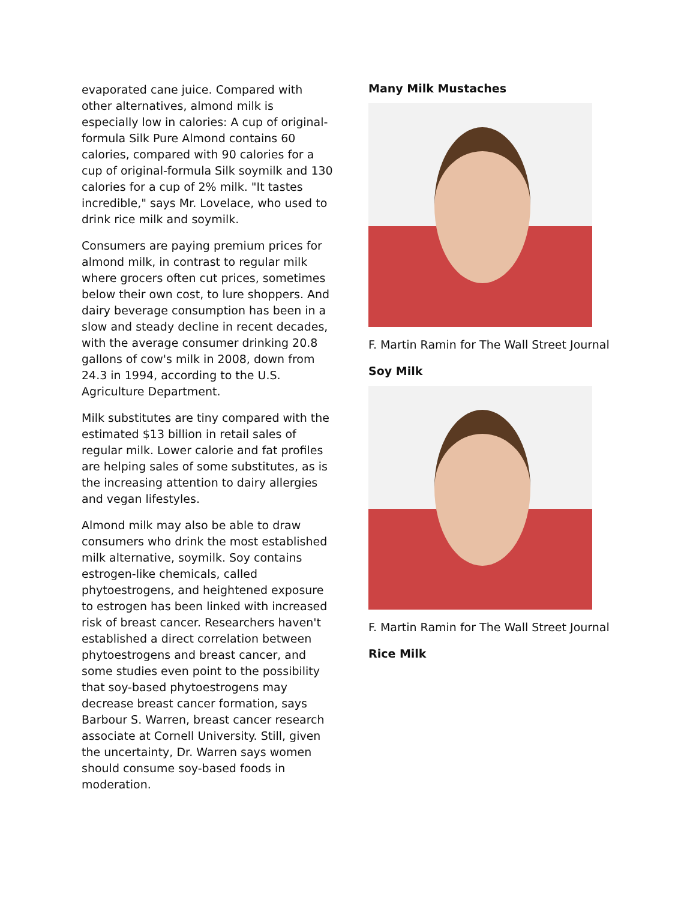evaporated cane juice. Compared with other alternatives, almond milk is especially low in calories: A cup of original-formula Silk Pure Almond contains 60 calories, compared with 90 calories for a cup of original-formula Silk soymilk and 130 calories for a cup of 2% milk. "It tastes incredible," says Mr. Lovelace, who used to drink rice milk and soymilk.
Consumers are paying premium prices for almond milk, in contrast to regular milk where grocers often cut prices, sometimes below their own cost, to lure shoppers. And dairy beverage consumption has been in a slow and steady decline in recent decades, with the average consumer drinking 20.8 gallons of cow's milk in 2008, down from 24.3 in 1994, according to the U.S. Agriculture Department.
Milk substitutes are tiny compared with the estimated $13 billion in retail sales of regular milk. Lower calorie and fat profiles are helping sales of some substitutes, as is the increasing attention to dairy allergies and vegan lifestyles.
Almond milk may also be able to draw consumers who drink the most established milk alternative, soymilk. Soy contains estrogen-like chemicals, called phytoestrogens, and heightened exposure to estrogen has been linked with increased risk of breast cancer. Researchers haven't established a direct correlation between phytoestrogens and breast cancer, and some studies even point to the possibility that soy-based phytoestrogens may decrease breast cancer formation, says Barbour S. Warren, breast cancer research associate at Cornell University. Still, given the uncertainty, Dr. Warren says women should consume soy-based foods in moderation.
Many Milk Mustaches
F. Martin Ramin for The Wall Street Journal
Soy Milk
F. Martin Ramin for The Wall Street Journal
Rice Milk